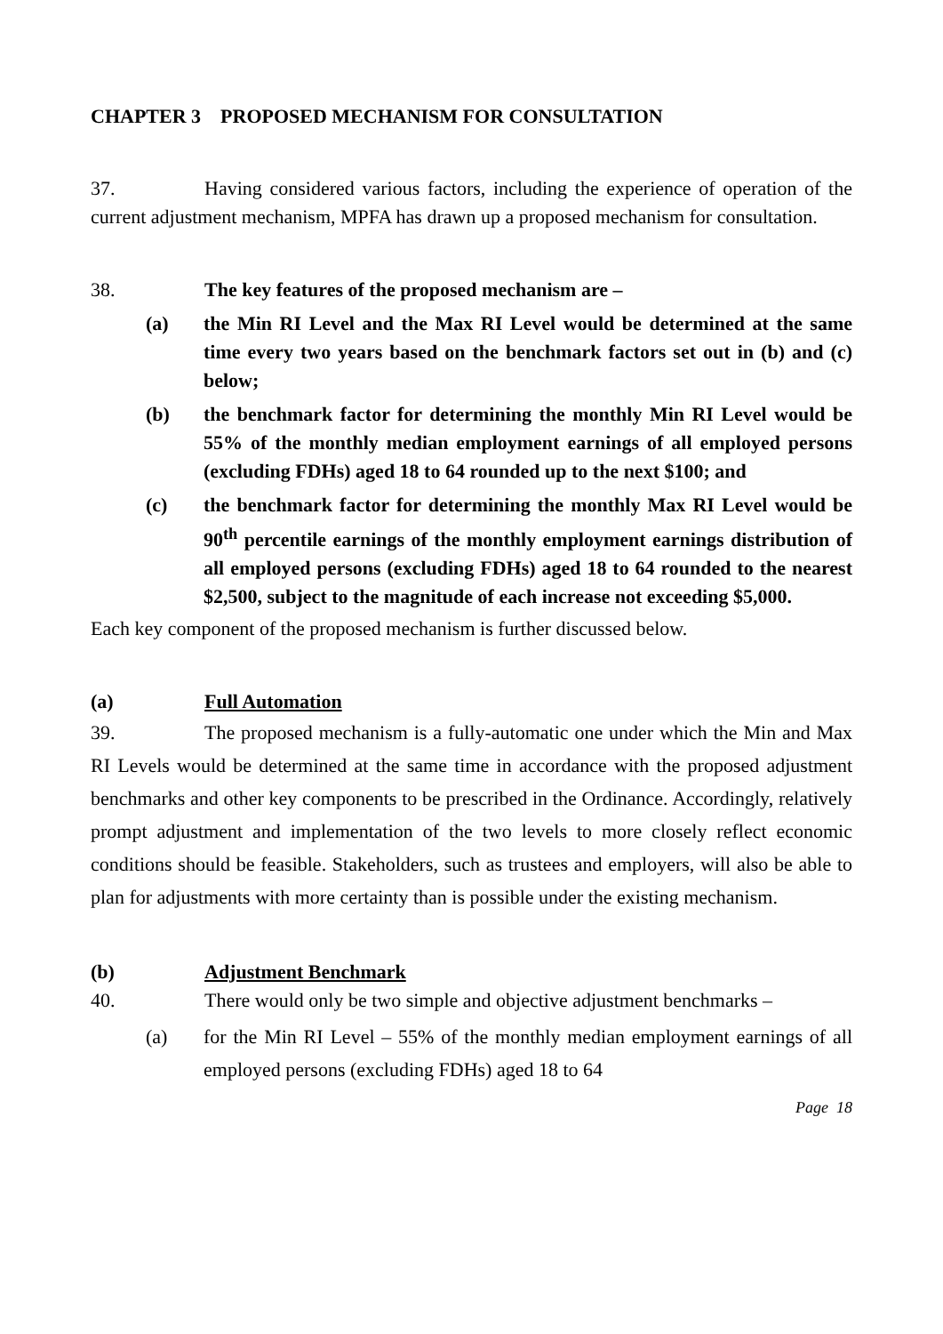CHAPTER 3 PROPOSED MECHANISM FOR CONSULTATION
37. Having considered various factors, including the experience of operation of the current adjustment mechanism, MPFA has drawn up a proposed mechanism for consultation.
38. The key features of the proposed mechanism are –
(a) the Min RI Level and the Max RI Level would be determined at the same time every two years based on the benchmark factors set out in (b) and (c) below;
(b) the benchmark factor for determining the monthly Min RI Level would be 55% of the monthly median employment earnings of all employed persons (excluding FDHs) aged 18 to 64 rounded up to the next $100; and
(c) the benchmark factor for determining the monthly Max RI Level would be 90<sup>th</sup> percentile earnings of the monthly employment earnings distribution of all employed persons (excluding FDHs) aged 18 to 64 rounded to the nearest $2,500, subject to the magnitude of each increase not exceeding $5,000.
Each key component of the proposed mechanism is further discussed below.
(a) Full Automation
39. The proposed mechanism is a fully-automatic one under which the Min and Max RI Levels would be determined at the same time in accordance with the proposed adjustment benchmarks and other key components to be prescribed in the Ordinance. Accordingly, relatively prompt adjustment and implementation of the two levels to more closely reflect economic conditions should be feasible. Stakeholders, such as trustees and employers, will also be able to plan for adjustments with more certainty than is possible under the existing mechanism.
(b) Adjustment Benchmark
40. There would only be two simple and objective adjustment benchmarks –
(a) for the Min RI Level – 55% of the monthly median employment earnings of all employed persons (excluding FDHs) aged 18 to 64
Page 18